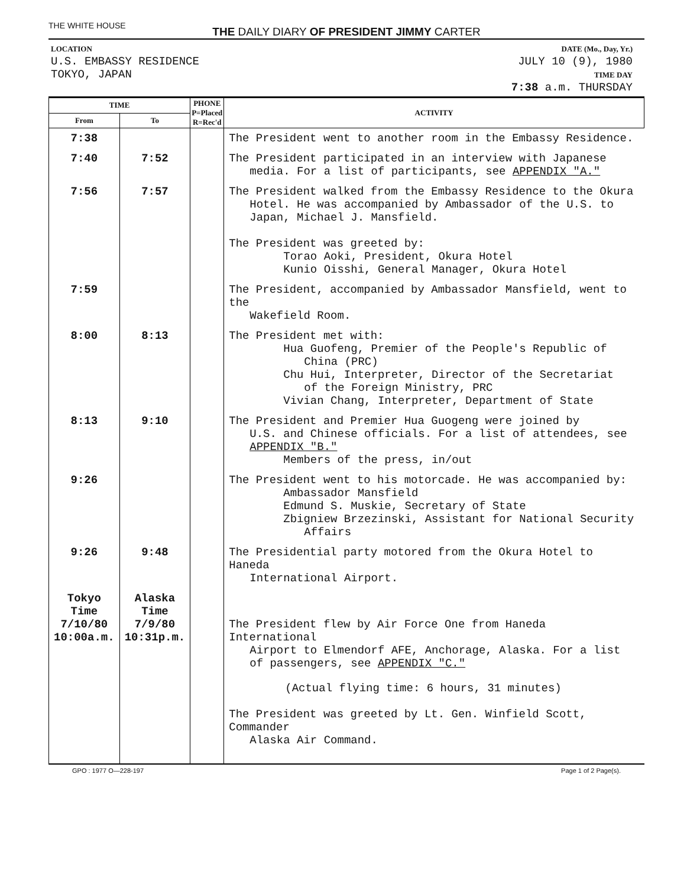THE WHITE HOUSE
THE DAILY DIARY OF PRESIDENT JIMMY CARTER
LOCATION
U.S. EMBASSY RESIDENCE
TOKYO, JAPAN
DATE (Mo., Day, Yr.)
JULY 10 (9), 1980
TIME DAY
7:38 a.m. THURSDAY
| TIME | | PHONE P=Placed R=Rec'd | ACTIVITY |
| --- | --- | --- | --- |
| From | To | | |
| 7:38 | | | The President went to another room in the Embassy Residence. |
| 7:40 | 7:52 | | The President participated in an interview with Japanese media. For a list of participants, see APPENDIX "A." |
| 7:56 | 7:57 | | The President walked from the Embassy Residence to the Okura Hotel. He was accompanied by Ambassador of the U.S. to Japan, Michael J. Mansfield. The President was greeted by: Torao Aoki, President, Okura Hotel Kunio Oisshi, General Manager, Okura Hotel |
| 7:59 | | | The President, accompanied by Ambassador Mansfield, went to the Wakefield Room. |
| 8:00 | 8:13 | | The President met with: Hua Guofeng, Premier of the People's Republic of China (PRC) Chu Hui, Interpreter, Director of the Secretariat of the Foreign Ministry, PRC Vivian Chang, Interpreter, Department of State |
| 8:13 | 9:10 | | The President and Premier Hua Guogeng were joined by U.S. and Chinese officials. For a list of attendees, see APPENDIX "B." Members of the press, in/out |
| 9:26 | | | The President went to his motorcade. He was accompanied by: Ambassador Mansfield Edmund S. Muskie, Secretary of State Zbigniew Brzezinski, Assistant for National Security Affairs |
| 9:26 | 9:48 | | The Presidential party motored from the Okura Hotel to Haneda International Airport. |
| Tokyo Time 7/10/80 10:00a.m. | Alaska Time 7/9/80 10:31p.m. | | The President flew by Air Force One from Haneda International Airport to Elmendorf AFE, Anchorage, Alaska. For a list of passengers, see APPENDIX "C." (Actual flying time: 6 hours, 31 minutes) The President was greeted by Lt. Gen. Winfield Scott, Commander Alaska Air Command. |
GPO : 1977 O—228-197 Page 1 of 2 Page(s).